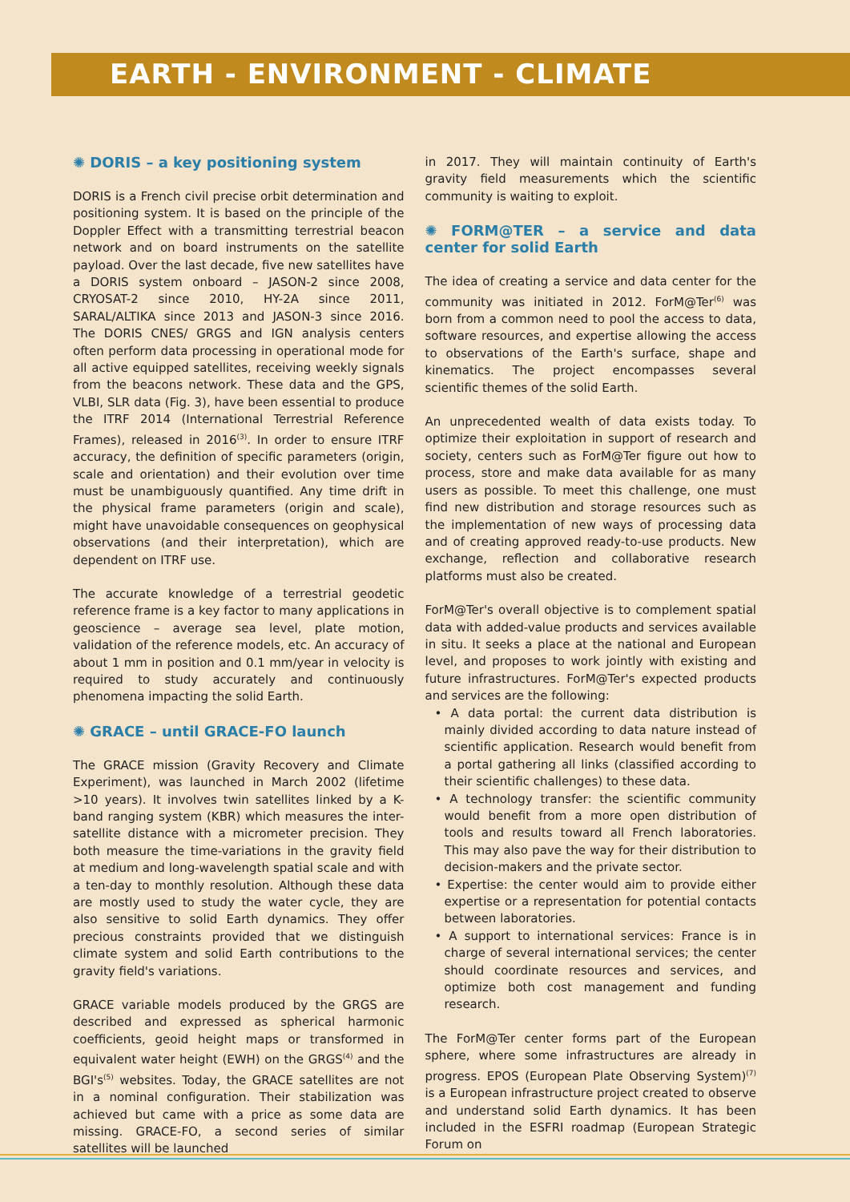EARTH - ENVIRONMENT - CLIMATE
✺ DORIS – a key positioning system
DORIS is a French civil precise orbit determination and positioning system. It is based on the principle of the Doppler Effect with a transmitting terrestrial beacon network and on board instruments on the satellite payload. Over the last decade, five new satellites have a DORIS system onboard – JASON-2 since 2008, CRYOSAT-2 since 2010, HY-2A since 2011, SARAL/ALTIKA since 2013 and JASON-3 since 2016. The DORIS CNES/ GRGS and IGN analysis centers often perform data processing in operational mode for all active equipped satellites, receiving weekly signals from the beacons network. These data and the GPS, VLBI, SLR data (Fig. 3), have been essential to produce the ITRF 2014 (International Terrestrial Reference Frames), released in 2016<sup>(3)</sup>. In order to ensure ITRF accuracy, the definition of specific parameters (origin, scale and orientation) and their evolution over time must be unambiguously quantified. Any time drift in the physical frame parameters (origin and scale), might have unavoidable consequences on geophysical observations (and their interpretation), which are dependent on ITRF use.
The accurate knowledge of a terrestrial geodetic reference frame is a key factor to many applications in geoscience – average sea level, plate motion, validation of the reference models, etc. An accuracy of about 1 mm in position and 0.1 mm/year in velocity is required to study accurately and continuously phenomena impacting the solid Earth.
✺ GRACE – until GRACE-FO launch
The GRACE mission (Gravity Recovery and Climate Experiment), was launched in March 2002 (lifetime >10 years). It involves twin satellites linked by a K-band ranging system (KBR) which measures the inter-satellite distance with a micrometer precision. They both measure the time-variations in the gravity field at medium and long-wavelength spatial scale and with a ten-day to monthly resolution. Although these data are mostly used to study the water cycle, they are also sensitive to solid Earth dynamics. They offer precious constraints provided that we distinguish climate system and solid Earth contributions to the gravity field's variations.
GRACE variable models produced by the GRGS are described and expressed as spherical harmonic coefficients, geoid height maps or transformed in equivalent water height (EWH) on the GRGS<sup>(4)</sup> and the BGI's<sup>(5)</sup> websites. Today, the GRACE satellites are not in a nominal configuration. Their stabilization was achieved but came with a price as some data are missing. GRACE-FO, a second series of similar satellites will be launched
in 2017. They will maintain continuity of Earth's gravity field measurements which the scientific community is waiting to exploit.
✺ FORM@TER – a service and data center for solid Earth
The idea of creating a service and data center for the community was initiated in 2012. ForM@Ter<sup>(6)</sup> was born from a common need to pool the access to data, software resources, and expertise allowing the access to observations of the Earth's surface, shape and kinematics. The project encompasses several scientific themes of the solid Earth.
An unprecedented wealth of data exists today. To optimize their exploitation in support of research and society, centers such as ForM@Ter figure out how to process, store and make data available for as many users as possible. To meet this challenge, one must find new distribution and storage resources such as the implementation of new ways of processing data and of creating approved ready-to-use products. New exchange, reflection and collaborative research platforms must also be created.
ForM@Ter's overall objective is to complement spatial data with added-value products and services available in situ. It seeks a place at the national and European level, and proposes to work jointly with existing and future infrastructures. ForM@Ter's expected products and services are the following:
• A data portal: the current data distribution is mainly divided according to data nature instead of scientific application. Research would benefit from a portal gathering all links (classified according to their scientific challenges) to these data.
• A technology transfer: the scientific community would benefit from a more open distribution of tools and results toward all French laboratories. This may also pave the way for their distribution to decision-makers and the private sector.
• Expertise: the center would aim to provide either expertise or a representation for potential contacts between laboratories.
• A support to international services: France is in charge of several international services; the center should coordinate resources and services, and optimize both cost management and funding research.
The ForM@Ter center forms part of the European sphere, where some infrastructures are already in progress. EPOS (European Plate Observing System)<sup>(7)</sup> is a European infrastructure project created to observe and understand solid Earth dynamics. It has been included in the ESFRI roadmap (European Strategic Forum on